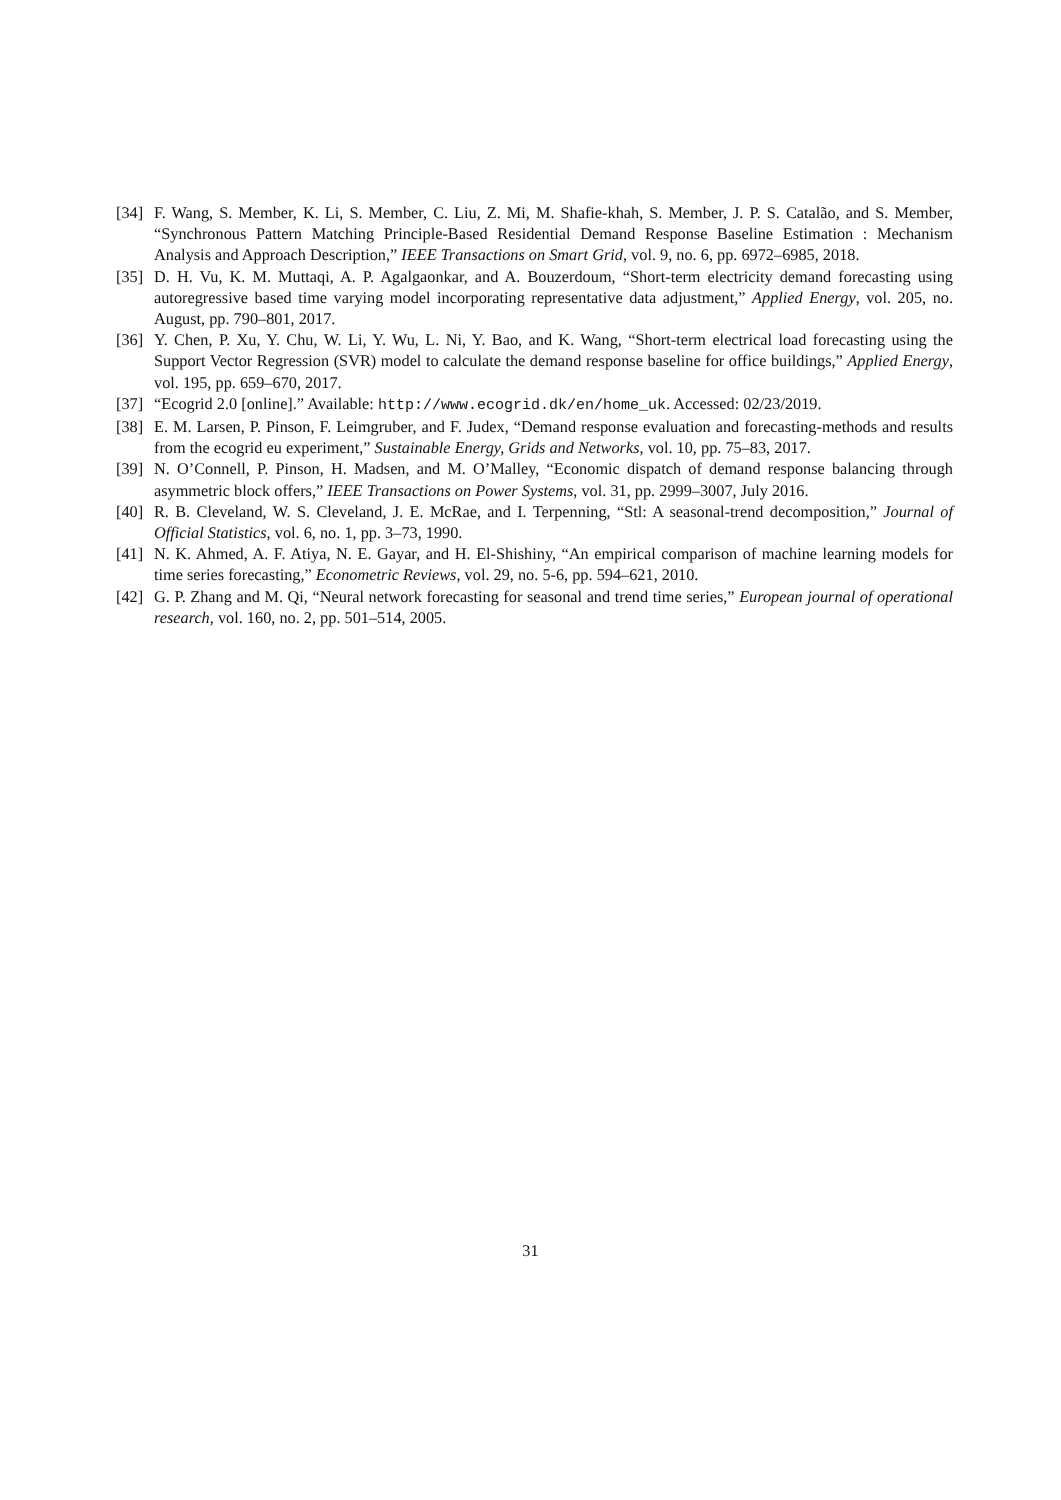[34] F. Wang, S. Member, K. Li, S. Member, C. Liu, Z. Mi, M. Shafie-khah, S. Member, J. P. S. Catalão, and S. Member, “Synchronous Pattern Matching Principle-Based Residential Demand Response Baseline Estimation : Mechanism Analysis and Approach Description,” IEEE Transactions on Smart Grid, vol. 9, no. 6, pp. 6972–6985, 2018.
[35] D. H. Vu, K. M. Muttaqi, A. P. Agalgaonkar, and A. Bouzerdoum, “Short-term electricity demand forecasting using autoregressive based time varying model incorporating representative data adjustment,” Applied Energy, vol. 205, no. August, pp. 790–801, 2017.
[36] Y. Chen, P. Xu, Y. Chu, W. Li, Y. Wu, L. Ni, Y. Bao, and K. Wang, “Short-term electrical load forecasting using the Support Vector Regression (SVR) model to calculate the demand response baseline for office buildings,” Applied Energy, vol. 195, pp. 659–670, 2017.
[37] “Ecogrid 2.0 [online].” Available: http://www.ecogrid.dk/en/home_uk. Accessed: 02/23/2019.
[38] E. M. Larsen, P. Pinson, F. Leimgruber, and F. Judex, “Demand response evaluation and forecasting-methods and results from the ecogrid eu experiment,” Sustainable Energy, Grids and Networks, vol. 10, pp. 75–83, 2017.
[39] N. O’Connell, P. Pinson, H. Madsen, and M. O’Malley, “Economic dispatch of demand response balancing through asymmetric block offers,” IEEE Transactions on Power Systems, vol. 31, pp. 2999–3007, July 2016.
[40] R. B. Cleveland, W. S. Cleveland, J. E. McRae, and I. Terpenning, “Stl: A seasonal-trend decomposition,” Journal of Official Statistics, vol. 6, no. 1, pp. 3–73, 1990.
[41] N. K. Ahmed, A. F. Atiya, N. E. Gayar, and H. El-Shishiny, “An empirical comparison of machine learning models for time series forecasting,” Econometric Reviews, vol. 29, no. 5-6, pp. 594–621, 2010.
[42] G. P. Zhang and M. Qi, “Neural network forecasting for seasonal and trend time series,” European journal of operational research, vol. 160, no. 2, pp. 501–514, 2005.
31